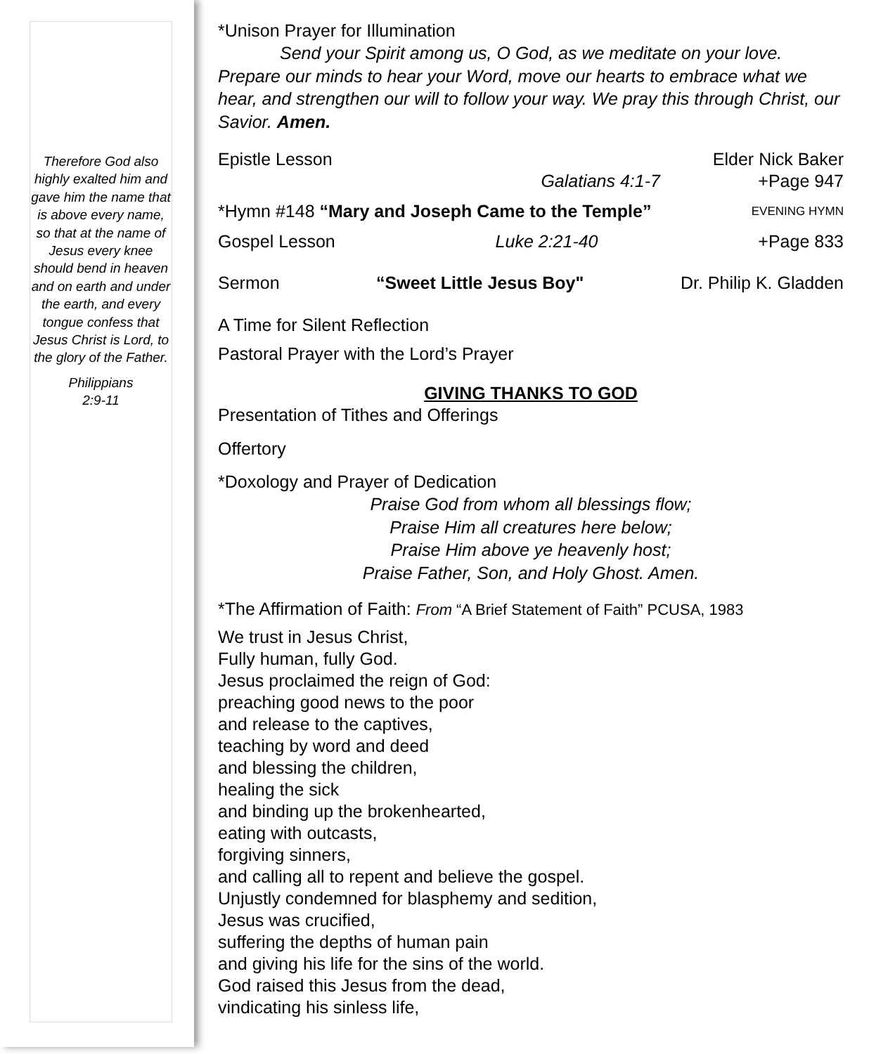Therefore God also highly exalted him and gave him the name that is above every name, so that at the name of Jesus every knee should bend in heaven and on earth and under the earth, and every tongue confess that Jesus Christ is Lord, to the glory of the Father.
Philippians
2:9-11
*Unison Prayer for Illumination
Send your Spirit among us, O God, as we meditate on your love. Prepare our minds to hear your Word, move our hearts to embrace what we hear, and strengthen our will to follow your way. We pray this through Christ, our Savior. Amen.
Epistle Lesson Elder Nick Baker
Galatians 4:1-7 +Page 947
*Hymn #148 “Mary and Joseph Came to the Temple” EVENING HYMN
Gospel Lesson Luke 2:21-40 +Page 833
Sermon “Sweet Little Jesus Boy" Dr. Philip K. Gladden
A Time for Silent Reflection
Pastoral Prayer with the Lord’s Prayer
GIVING THANKS TO GOD
Presentation of Tithes and Offerings
Offertory
*Doxology and Prayer of Dedication
Praise God from whom all blessings flow;
Praise Him all creatures here below;
Praise Him above ye heavenly host;
Praise Father, Son, and Holy Ghost. Amen.
*The Affirmation of Faith: From “A Brief Statement of Faith” PCUSA, 1983
We trust in Jesus Christ,
Fully human, fully God.
Jesus proclaimed the reign of God:
preaching good news to the poor
and release to the captives,
teaching by word and deed
and blessing the children,
healing the sick
and binding up the brokenhearted,
eating with outcasts,
forgiving sinners,
and calling all to repent and believe the gospel.
Unjustly condemned for blasphemy and sedition,
Jesus was crucified,
suffering the depths of human pain
and giving his life for the sins of the world.
God raised this Jesus from the dead,
vindicating his sinless life,